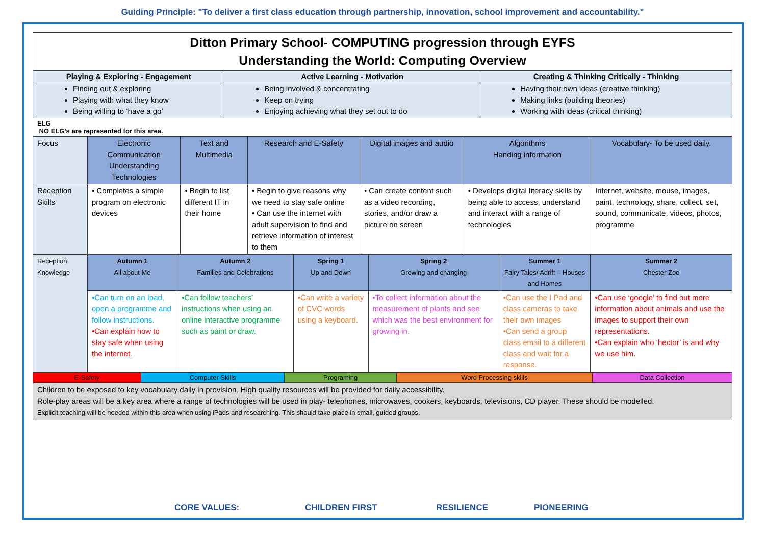Guiding Principle: "To deliver a first class education through partnership, innovation, school improvement and accountability."
| Ditton Primary School- COMPUTING progression through EYFS Understanding the World: Computing Overview | | |
| Playing & Exploring - Engagement | Active Learning - Motivation | Creating & Thinking Critically - Thinking |
| Finding out & exploring Playing with what they know Being willing to ‘have a go’ | Being involved & concentrating Keep on trying Enjoying achieving what they set out to do | Having their own ideas (creative thinking) Making links (building theories) Working with ideas (critical thinking) |
| ELG NO ELG’s are represented for this area. | | |
| Focus | Electronic Communication Understanding Technologies | Text and Multimedia | Research and E-Safety | Digital images and audio | Algorithms Handing information | Vocabulary- To be used daily. |
| Reception Skills | • Completes a simple program on electronic devices | • Begin to list different IT in their home | • Begin to give reasons why we need to stay safe online • Can use the internet with adult supervision to find and retrieve information of interest to them | • Can create content such as a video recording, stories, and/or draw a picture on screen | • Develops digital literacy skills by being able to access, understand and interact with a range of technologies | Internet, website, mouse, images, paint, technology, share, collect, set, sound, communicate, videos, photos, programme |
| Reception Knowledge | Autumn 1 All about Me | Autumn 2 Families and Celebrations | Spring 1 Up and Down | Spring 2 Growing and changing | Summer 1 Fairy Tales/ Adrift – Houses and Homes | Summer 2 Chester Zoo |
| | •Can turn on an Ipad, open a programme and follow instructions. •Can explain how to stay safe when using the internet. | •Can follow teachers’ instructions when using an online interactive programme such as paint or draw. | •Can write a variety of CVC words using a keyboard. | •To collect information about the measurement of plants and see which was the best environment for growing in. | •Can use the I Pad and class cameras to take their own images •Can send a group class email to a different class and wait for a response. | •Can use ‘google’ to find out more information about animals and use the images to support their own representations. •Can explain who ‘hector’ is and why we use him. |
| E-Safety | Computer Skills | Programing | Word Processing skills | Data Collection |
| Children to be exposed to key vocabulary daily in provision. High quality resources will be provided for daily accessibility. Role-play areas will be a key area where a range of technologies will be used in play- telephones, microwaves, cookers, keyboards, televisions, CD player. These should be modelled. Explicit teaching will be needed within this area when using iPads and researching. This should take place in small, guided groups. |
CORE VALUES: CHILDREN FIRST RESILIENCE PIONEERING